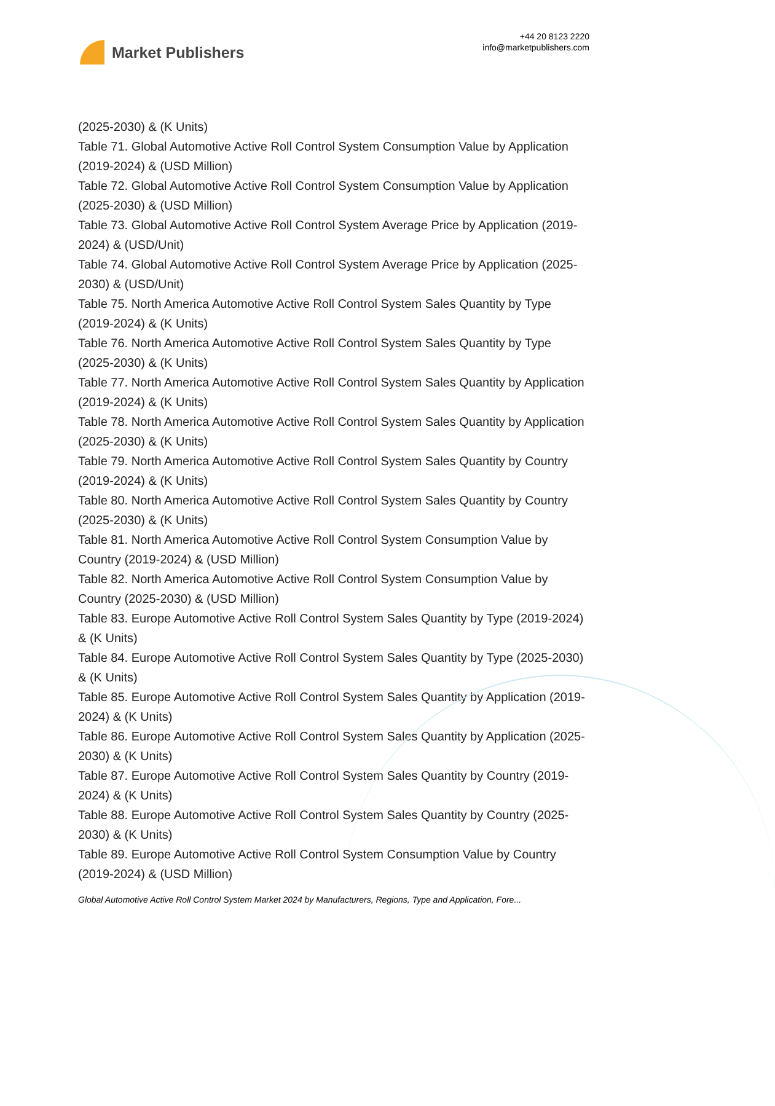Market Publishers
+44 20 8123 2220
info@marketpublishers.com
(2025-2030) & (K Units)
Table 71. Global Automotive Active Roll Control System Consumption Value by Application (2019-2024) & (USD Million)
Table 72. Global Automotive Active Roll Control System Consumption Value by Application (2025-2030) & (USD Million)
Table 73. Global Automotive Active Roll Control System Average Price by Application (2019-2024) & (USD/Unit)
Table 74. Global Automotive Active Roll Control System Average Price by Application (2025-2030) & (USD/Unit)
Table 75. North America Automotive Active Roll Control System Sales Quantity by Type (2019-2024) & (K Units)
Table 76. North America Automotive Active Roll Control System Sales Quantity by Type (2025-2030) & (K Units)
Table 77. North America Automotive Active Roll Control System Sales Quantity by Application (2019-2024) & (K Units)
Table 78. North America Automotive Active Roll Control System Sales Quantity by Application (2025-2030) & (K Units)
Table 79. North America Automotive Active Roll Control System Sales Quantity by Country (2019-2024) & (K Units)
Table 80. North America Automotive Active Roll Control System Sales Quantity by Country (2025-2030) & (K Units)
Table 81. North America Automotive Active Roll Control System Consumption Value by Country (2019-2024) & (USD Million)
Table 82. North America Automotive Active Roll Control System Consumption Value by Country (2025-2030) & (USD Million)
Table 83. Europe Automotive Active Roll Control System Sales Quantity by Type (2019-2024) & (K Units)
Table 84. Europe Automotive Active Roll Control System Sales Quantity by Type (2025-2030) & (K Units)
Table 85. Europe Automotive Active Roll Control System Sales Quantity by Application (2019-2024) & (K Units)
Table 86. Europe Automotive Active Roll Control System Sales Quantity by Application (2025-2030) & (K Units)
Table 87. Europe Automotive Active Roll Control System Sales Quantity by Country (2019-2024) & (K Units)
Table 88. Europe Automotive Active Roll Control System Sales Quantity by Country (2025-2030) & (K Units)
Table 89. Europe Automotive Active Roll Control System Consumption Value by Country (2019-2024) & (USD Million)
Global Automotive Active Roll Control System Market 2024 by Manufacturers, Regions, Type and Application, Fore...